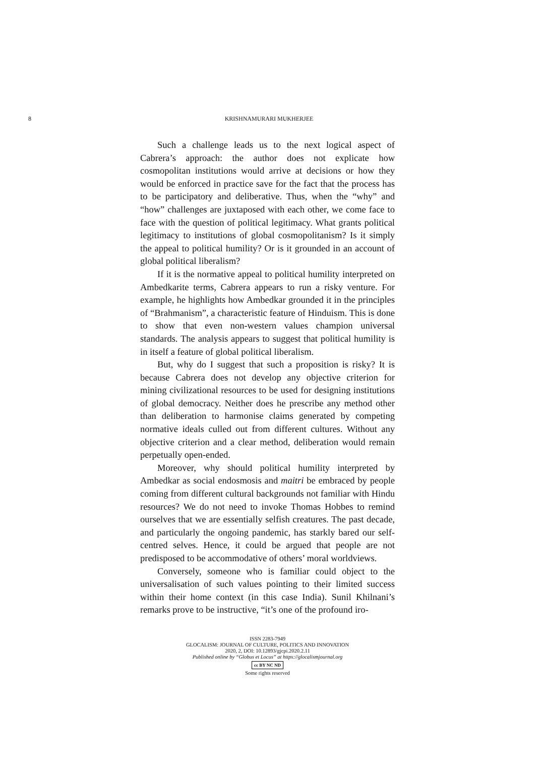8 KRISHNAMURARI MUKHERJEE
Such a challenge leads us to the next logical aspect of Cabrera’s approach: the author does not explicate how cosmopolitan institutions would arrive at decisions or how they would be enforced in practice save for the fact that the process has to be participatory and deliberative. Thus, when the “why” and “how” challenges are juxtaposed with each other, we come face to face with the question of political legitimacy. What grants political legitimacy to institutions of global cosmopolitanism? Is it simply the appeal to political humility? Or is it grounded in an account of global political liberalism?
If it is the normative appeal to political humility interpreted on Ambedkarite terms, Cabrera appears to run a risky venture. For example, he highlights how Ambedkar grounded it in the principles of “Brahmanism”, a characteristic feature of Hinduism. This is done to show that even non-western values champion universal standards. The analysis appears to suggest that political humility is in itself a feature of global political liberalism.
But, why do I suggest that such a proposition is risky? It is because Cabrera does not develop any objective criterion for mining civilizational resources to be used for designing institutions of global democracy. Neither does he prescribe any method other than deliberation to harmonise claims generated by competing normative ideals culled out from different cultures. Without any objective criterion and a clear method, deliberation would remain perpetually open-ended.
Moreover, why should political humility interpreted by Ambedkar as social endosmosis and maitri be embraced by people coming from different cultural backgrounds not familiar with Hindu resources? We do not need to invoke Thomas Hobbes to remind ourselves that we are essentially selfish creatures. The past decade, and particularly the ongoing pandemic, has starkly bared our self-centred selves. Hence, it could be argued that people are not predisposed to be accommodative of others’ moral worldviews.
Conversely, someone who is familiar could object to the universalisation of such values pointing to their limited success within their home context (in this case India). Sunil Khilnani’s remarks prove to be instructive, “it’s one of the profound iro-
ISSN 2283-7949
GLOCALISM: JOURNAL OF CULTURE, POLITICS AND INNOVATION
2020, 2, DOI: 10.12893/gjcpi.2020.2.11
Published online by “Globus et Locus” at https://glocalismjournal.org
cc BY NC ND
Some rights reserved